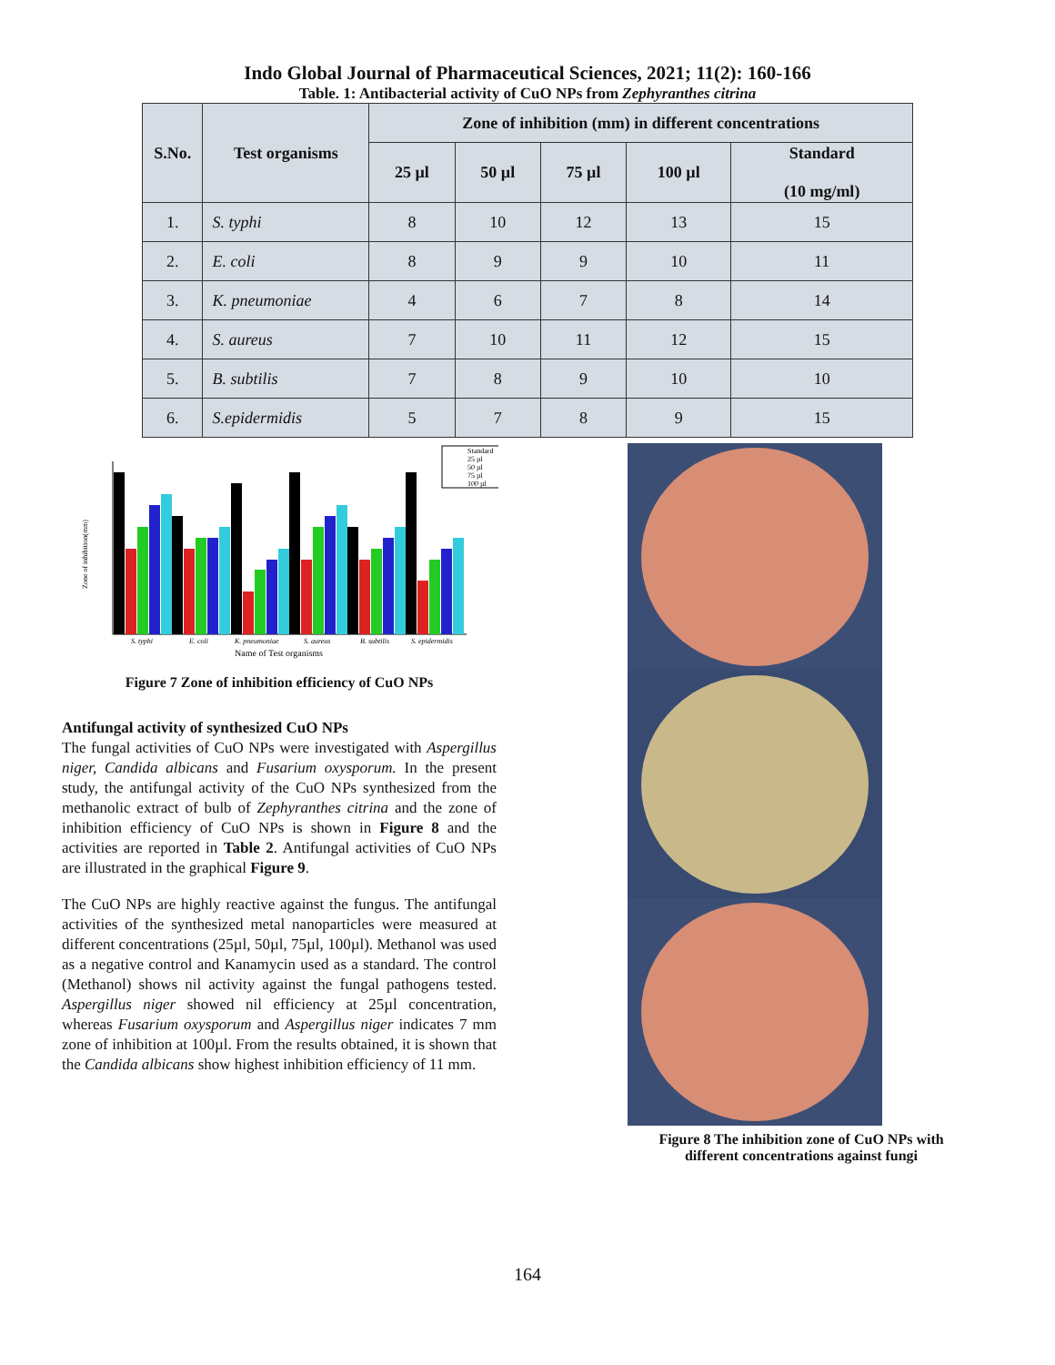Indo Global Journal of Pharmaceutical Sciences, 2021; 11(2): 160-166
Table. 1: Antibacterial activity of CuO NPs from Zephyranthes citrina
| S.No. | Test organisms | Zone of inhibition (mm) in different concentrations | | | | |
| --- | --- | --- | --- | --- | --- | --- |
| | | 25 µl | 50 µl | 75 µl | 100 µl | Standard (10 mg/ml) |
| 1. | S. typhi | 8 | 10 | 12 | 13 | 15 |
| 2. | E. coli | 8 | 9 | 9 | 10 | 11 |
| 3. | K. pneumoniae | 4 | 6 | 7 | 8 | 14 |
| 4. | S. aureus | 7 | 10 | 11 | 12 | 15 |
| 5. | B. subtilis | 7 | 8 | 9 | 10 | 10 |
| 6. | S.epidermidis | 5 | 7 | 8 | 9 | 15 |
Zone of inhibition(mm)
S. typhi
E. coli
K. pneumoniae
S. aureus
B. subtilis
S. epidermidis
Name of Test organisms
Standard
25 µl
50 µl
75 µl
100 µl
Figure 7 Zone of inhibition efficiency of CuO NPs
Antifungal activity of synthesized CuO NPs
The fungal activities of CuO NPs were investigated with Aspergillus niger, Candida albicans and Fusarium oxysporum. In the present study, the antifungal activity of the CuO NPs synthesized from the methanolic extract of bulb of Zephyranthes citrina and the zone of inhibition efficiency of CuO NPs is shown in Figure 8 and the activities are reported in Table 2. Antifungal activities of CuO NPs are illustrated in the graphical Figure 9.
The CuO NPs are highly reactive against the fungus. The antifungal activities of the synthesized metal nanoparticles were measured at different concentrations (25µl, 50µl, 75µl, 100µl). Methanol was used as a negative control and Kanamycin used as a standard. The control (Methanol) shows nil activity against the fungal pathogens tested. Aspergillus niger showed nil efficiency at 25µl concentration, whereas Fusarium oxysporum and Aspergillus niger indicates 7 mm zone of inhibition at 100µl. From the results obtained, it is shown that the Candida albicans show highest inhibition efficiency of 11 mm.
Figure 8 The inhibition zone of CuO NPs with different concentrations against fungi
164